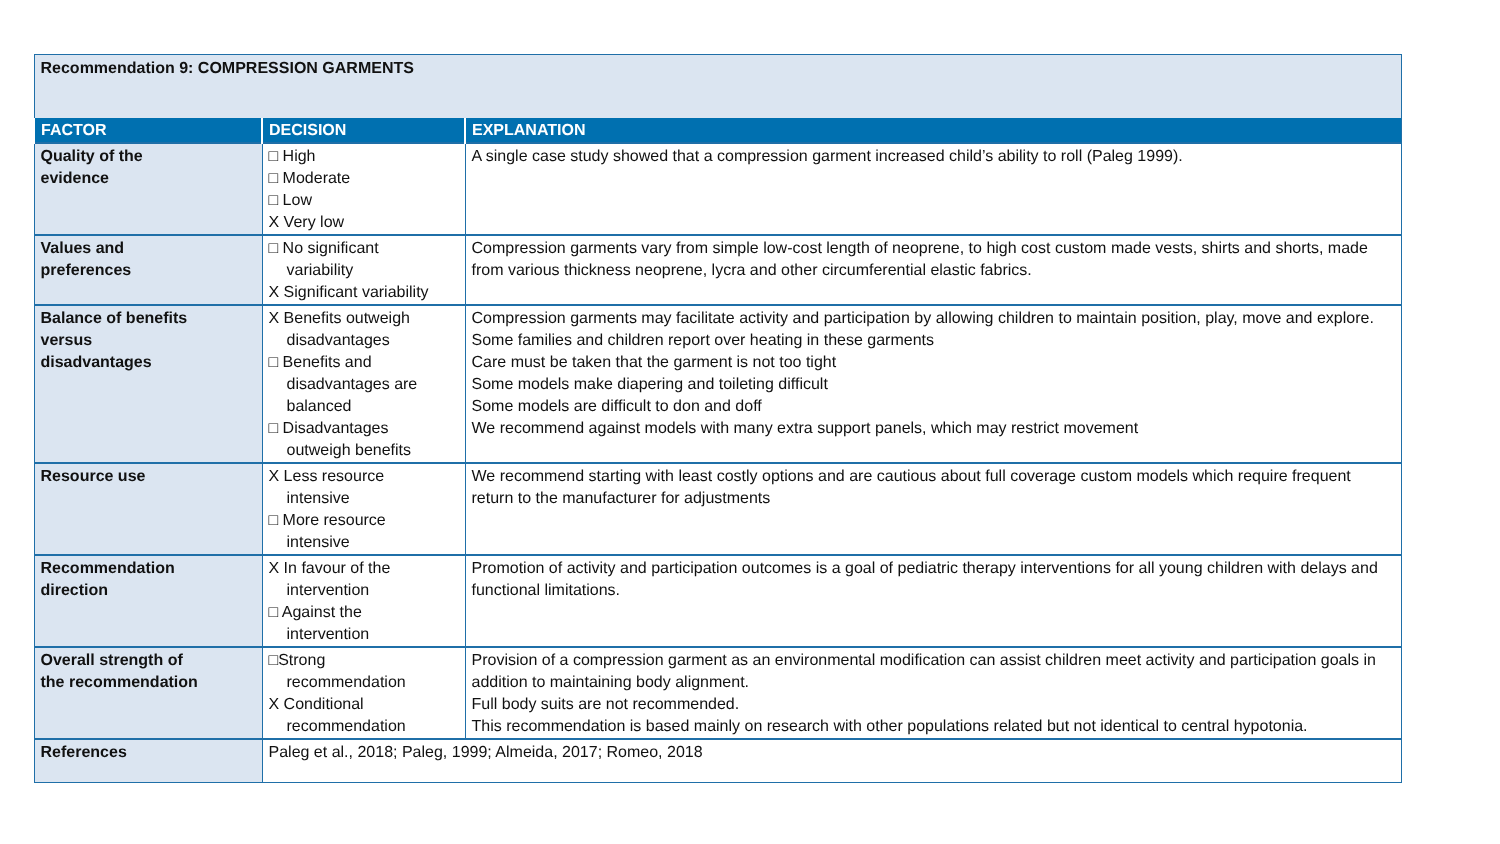| Recommendation 9: COMPRESSION GARMENTS | | |
| FACTOR | DECISION | EXPLANATION |
| Quality of the evidence | □ High □ Moderate □ Low X Very low | A single case study showed that a compression garment increased child’s ability to roll (Paleg 1999). |
| Values and preferences | □ No significant variability X Significant variability | Compression garments vary from simple low-cost length of neoprene, to high cost custom made vests, shirts and shorts, made from various thickness neoprene, lycra and other circumferential elastic fabrics. |
| Balance of benefits versus disadvantages | X Benefits outweigh disadvantages □ Benefits and disadvantages are balanced □ Disadvantages outweigh benefits | Compression garments may facilitate activity and participation by allowing children to maintain position, play, move and explore. Some families and children report over heating in these garments Care must be taken that the garment is not too tight Some models make diapering and toileting difficult Some models are difficult to don and doff We recommend against models with many extra support panels, which may restrict movement |
| Resource use | X Less resource intensive □ More resource intensive | We recommend starting with least costly options and are cautious about full coverage custom models which require frequent return to the manufacturer for adjustments |
| Recommendation direction | X In favour of the intervention □ Against the intervention | Promotion of activity and participation outcomes is a goal of pediatric therapy interventions for all young children with delays and functional limitations. |
| Overall strength of the recommendation | □Strong recommendation X Conditional recommendation | Provision of a compression garment as an environmental modification can assist children meet activity and participation goals in addition to maintaining body alignment. Full body suits are not recommended. This recommendation is based mainly on research with other populations related but not identical to central hypotonia. |
| References | Paleg et al., 2018; Paleg, 1999; Almeida, 2017; Romeo, 2018 | |